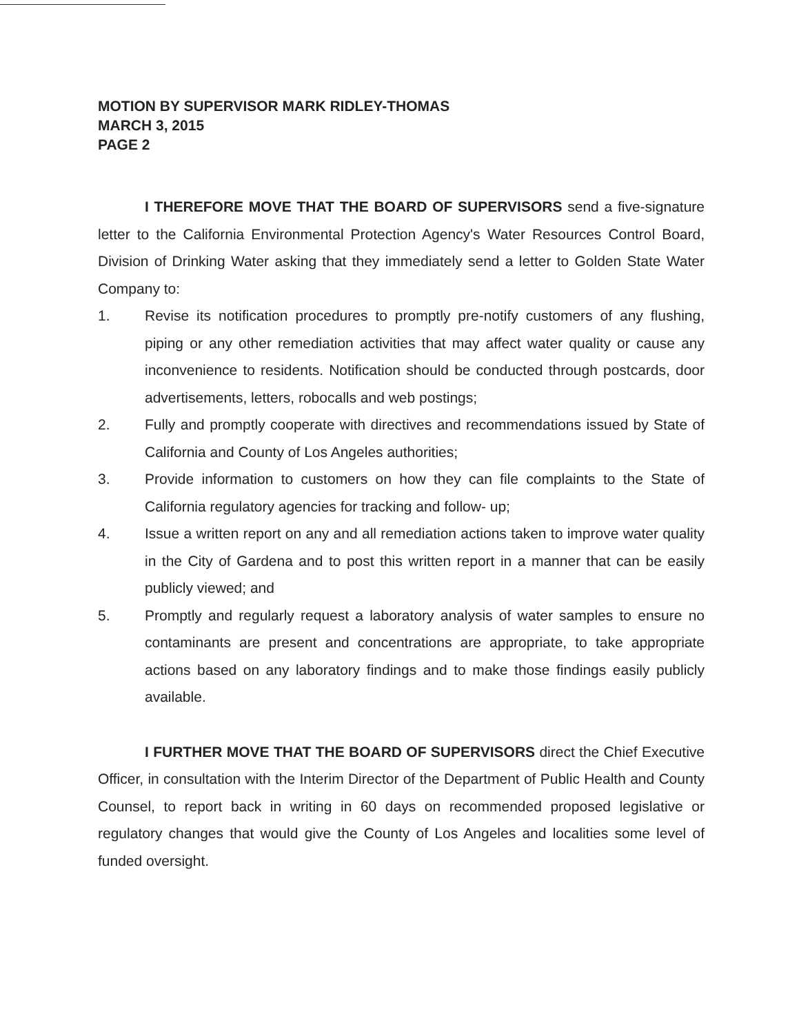MOTION BY SUPERVISOR MARK RIDLEY-THOMAS
MARCH 3, 2015
PAGE 2
I THEREFORE MOVE THAT THE BOARD OF SUPERVISORS send a five-signature letter to the California Environmental Protection Agency's Water Resources Control Board, Division of Drinking Water asking that they immediately send a letter to Golden State Water Company to:
1. Revise its notification procedures to promptly pre-notify customers of any flushing, piping or any other remediation activities that may affect water quality or cause any inconvenience to residents. Notification should be conducted through postcards, door advertisements, letters, robocalls and web postings;
2. Fully and promptly cooperate with directives and recommendations issued by State of California and County of Los Angeles authorities;
3. Provide information to customers on how they can file complaints to the State of California regulatory agencies for tracking and follow- up;
4. Issue a written report on any and all remediation actions taken to improve water quality in the City of Gardena and to post this written report in a manner that can be easily publicly viewed; and
5. Promptly and regularly request a laboratory analysis of water samples to ensure no contaminants are present and concentrations are appropriate, to take appropriate actions based on any laboratory findings and to make those findings easily publicly available.
I FURTHER MOVE THAT THE BOARD OF SUPERVISORS direct the Chief Executive Officer, in consultation with the Interim Director of the Department of Public Health and County Counsel, to report back in writing in 60 days on recommended proposed legislative or regulatory changes that would give the County of Los Angeles and localities some level of funded oversight.